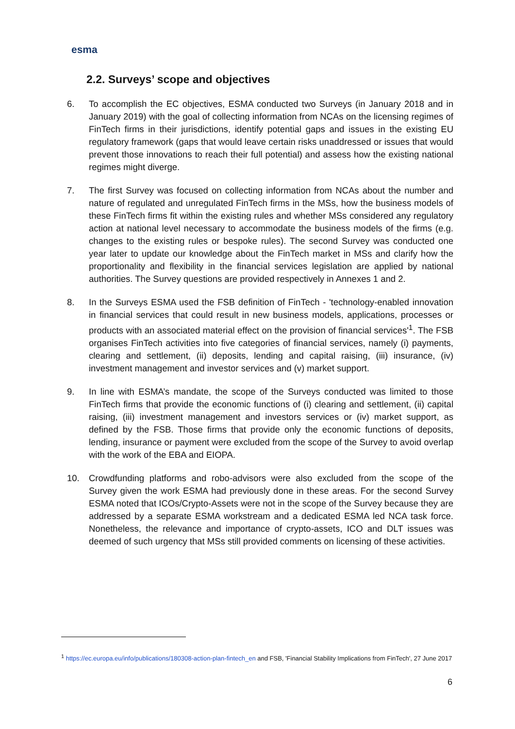esma
2.2. Surveys’ scope and objectives
6. To accomplish the EC objectives, ESMA conducted two Surveys (in January 2018 and in January 2019) with the goal of collecting information from NCAs on the licensing regimes of FinTech firms in their jurisdictions, identify potential gaps and issues in the existing EU regulatory framework (gaps that would leave certain risks unaddressed or issues that would prevent those innovations to reach their full potential) and assess how the existing national regimes might diverge.
7. The first Survey was focused on collecting information from NCAs about the number and nature of regulated and unregulated FinTech firms in the MSs, how the business models of these FinTech firms fit within the existing rules and whether MSs considered any regulatory action at national level necessary to accommodate the business models of the firms (e.g. changes to the existing rules or bespoke rules). The second Survey was conducted one year later to update our knowledge about the FinTech market in MSs and clarify how the proportionality and flexibility in the financial services legislation are applied by national authorities. The Survey questions are provided respectively in Annexes 1 and 2.
8. In the Surveys ESMA used the FSB definition of FinTech - 'technology-enabled innovation in financial services that could result in new business models, applications, processes or products with an associated material effect on the provision of financial services'<sup>1</sup>. The FSB organises FinTech activities into five categories of financial services, namely (i) payments, clearing and settlement, (ii) deposits, lending and capital raising, (iii) insurance, (iv) investment management and investor services and (v) market support.
9. In line with ESMA’s mandate, the scope of the Surveys conducted was limited to those FinTech firms that provide the economic functions of (i) clearing and settlement, (ii) capital raising, (iii) investment management and investors services or (iv) market support, as defined by the FSB. Those firms that provide only the economic functions of deposits, lending, insurance or payment were excluded from the scope of the Survey to avoid overlap with the work of the EBA and EIOPA.
10. Crowdfunding platforms and robo-advisors were also excluded from the scope of the Survey given the work ESMA had previously done in these areas. For the second Survey ESMA noted that ICOs/Crypto-Assets were not in the scope of the Survey because they are addressed by a separate ESMA workstream and a dedicated ESMA led NCA task force. Nonetheless, the relevance and importance of crypto-assets, ICO and DLT issues was deemed of such urgency that MSs still provided comments on licensing of these activities.
<sup>1</sup> https://ec.europa.eu/info/publications/180308-action-plan-fintech_en and FSB, 'Financial Stability Implications from FinTech', 27 June 2017
6